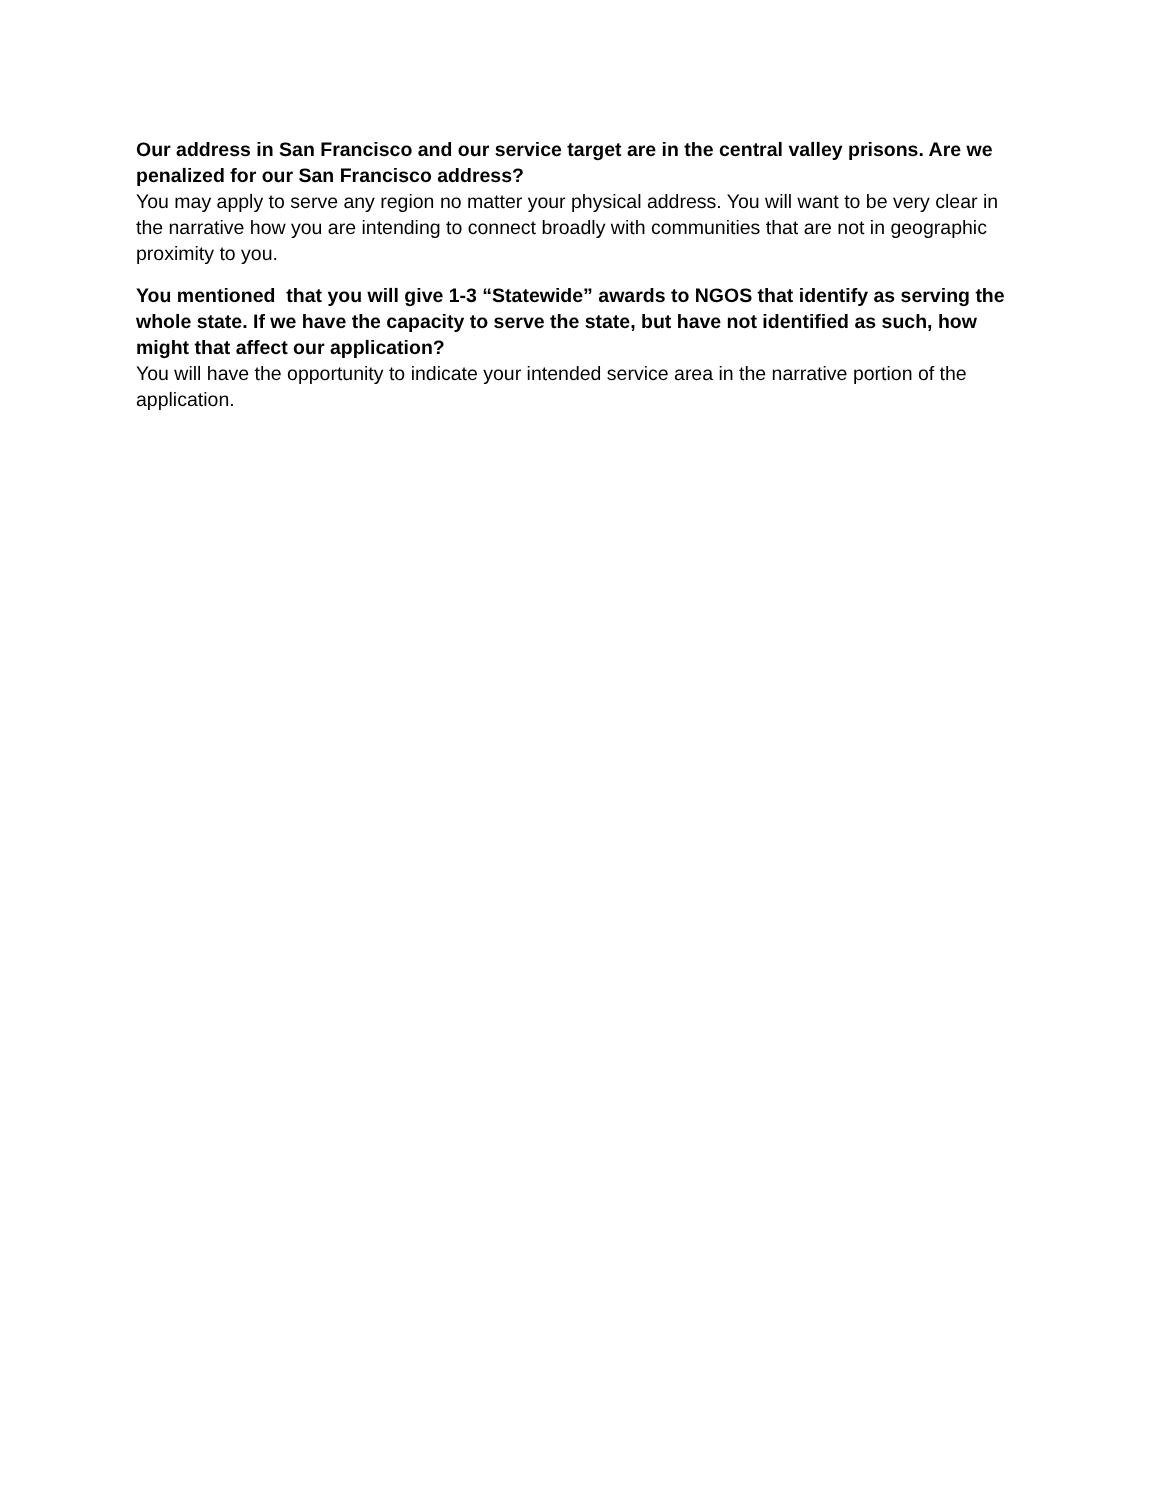Our address in San Francisco and our service target are in the central valley prisons. Are we penalized for our San Francisco address?
You may apply to serve any region no matter your physical address. You will want to be very clear in the narrative how you are intending to connect broadly with communities that are not in geographic proximity to you.
You mentioned that you will give 1-3 “Statewide” awards to NGOS that identify as serving the whole state. If we have the capacity to serve the state, but have not identified as such, how might that affect our application?
You will have the opportunity to indicate your intended service area in the narrative portion of the application.